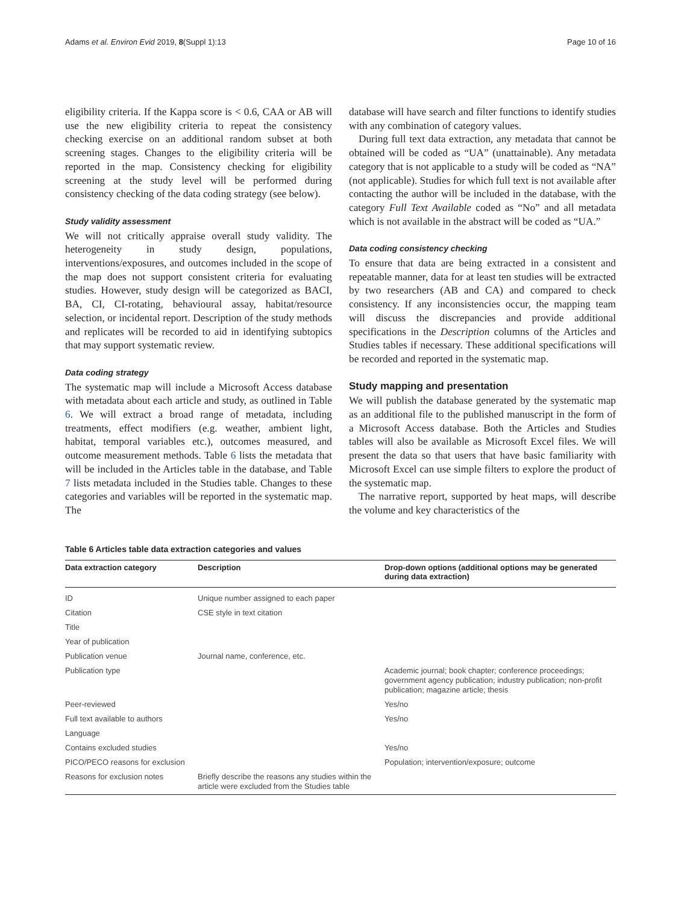Adams et al. Environ Evid 2019, 8(Suppl 1):13 Page 10 of 16
eligibility criteria. If the Kappa score is < 0.6, CAA or AB will use the new eligibility criteria to repeat the consistency checking exercise on an additional random subset at both screening stages. Changes to the eligibility criteria will be reported in the map. Consistency checking for eligibility screening at the study level will be performed during consistency checking of the data coding strategy (see below).
Study validity assessment
We will not critically appraise overall study validity. The heterogeneity in study design, populations, interventions/exposures, and outcomes included in the scope of the map does not support consistent criteria for evaluating studies. However, study design will be categorized as BACI, BA, CI, CI-rotating, behavioural assay, habitat/resource selection, or incidental report. Description of the study methods and replicates will be recorded to aid in identifying subtopics that may support systematic review.
Data coding strategy
The systematic map will include a Microsoft Access database with metadata about each article and study, as outlined in Table 6. We will extract a broad range of metadata, including treatments, effect modifiers (e.g. weather, ambient light, habitat, temporal variables etc.), outcomes measured, and outcome measurement methods. Table 6 lists the metadata that will be included in the Articles table in the database, and Table 7 lists metadata included in the Studies table. Changes to these categories and variables will be reported in the systematic map. The
database will have search and filter functions to identify studies with any combination of category values.
During full text data extraction, any metadata that cannot be obtained will be coded as “UA” (unattainable). Any metadata category that is not applicable to a study will be coded as “NA” (not applicable). Studies for which full text is not available after contacting the author will be included in the database, with the category Full Text Available coded as “No” and all metadata which is not available in the abstract will be coded as “UA.”
Data coding consistency checking
To ensure that data are being extracted in a consistent and repeatable manner, data for at least ten studies will be extracted by two researchers (AB and CA) and compared to check consistency. If any inconsistencies occur, the mapping team will discuss the discrepancies and provide additional specifications in the Description columns of the Articles and Studies tables if necessary. These additional specifications will be recorded and reported in the systematic map.
Study mapping and presentation
We will publish the database generated by the systematic map as an additional file to the published manuscript in the form of a Microsoft Access database. Both the Articles and Studies tables will also be available as Microsoft Excel files. We will present the data so that users that have basic familiarity with Microsoft Excel can use simple filters to explore the product of the systematic map.
The narrative report, supported by heat maps, will describe the volume and key characteristics of the
Table 6 Articles table data extraction categories and values
| Data extraction category | Description | Drop-down options (additional options may be generated during data extraction) |
| --- | --- | --- |
| ID | Unique number assigned to each paper | |
| Citation | CSE style in text citation | |
| Title | | |
| Year of publication | | |
| Publication venue | Journal name, conference, etc. | |
| Publication type | | Academic journal; book chapter; conference proceedings; government agency publication; industry publication; non-profit publication; magazine article; thesis |
| Peer-reviewed | | Yes/no |
| Full text available to authors | | Yes/no |
| Language | | |
| Contains excluded studies | | Yes/no |
| PICO/PECO reasons for exclusion | | Population; intervention/exposure; outcome |
| Reasons for exclusion notes | Briefly describe the reasons any studies within the article were excluded from the Studies table | |